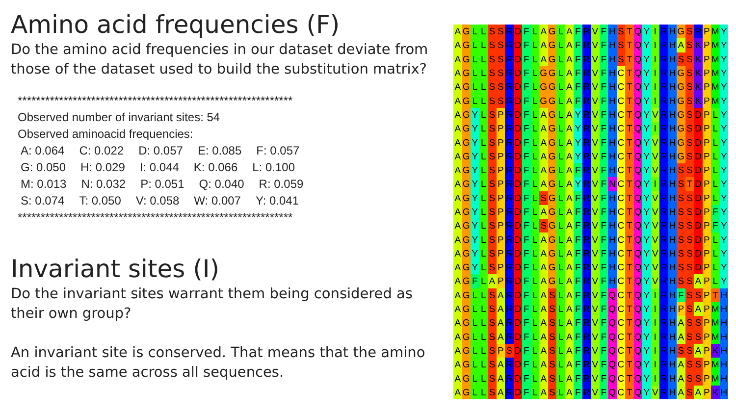Amino acid frequencies (F)
Do the amino acid frequencies in our dataset deviate from those of the dataset used to build the substitution matrix?
************************************************************
Observed number of invariant sites: 54
Observed aminoacid frequencies:
A: 0.064 C: 0.022 D: 0.057 E: 0.085 F: 0.057
G: 0.050 H: 0.029 I: 0.044 K: 0.066 L: 0.100
M: 0.013 N: 0.032 P: 0.051 Q: 0.040 R: 0.059
S: 0.074 T: 0.050 V: 0.058 W: 0.007 Y: 0.041
************************************************************
Invariant sites (I)
Do the invariant sites warrant them being considered as their own group?
An invariant site is conserved. That means that the amino acid is the same across all sequences.
| A | G | L | L | S | S | R | D | F | L | A | G | L | A | F | R | V | F | H | S | T | Q | Y | I | R | H | G | S | R | P | M | Y |
| A | G | L | L | S | S | R | D | F | L | A | G | L | A | F | R | V | F | H | S | T | Q | Y | I | R | H | A | S | K | P | M | Y |
| A | G | L | L | S | S | R | D | F | L | A | G | L | A | F | R | V | F | H | S | T | Q | Y | I | R | H | S | S | K | P | M | Y |
| A | G | L | L | S | S | R | D | F | L | G | G | L | A | F | R | V | F | H | C | T | Q | Y | I | R | H | G | S | K | P | M | Y |
| A | G | L | L | S | S | R | D | F | L | G | G | L | A | F | R | V | F | H | C | T | Q | Y | I | R | H | G | S | K | P | M | Y |
| A | G | L | L | S | S | R | D | F | L | G | G | L | A | F | R | V | F | H | C | T | Q | Y | I | R | H | G | S | K | P | M | Y |
| A | G | Y | L | S | P | R | D | F | L | A | G | L | A | Y | R | V | F | H | C | T | Q | Y | V | R | H | G | S | D | P | L | Y |
| A | G | Y | L | S | P | R | D | F | L | A | G | L | A | Y | R | V | F | H | C | T | Q | Y | I | R | H | G | S | D | P | L | Y |
| A | G | Y | L | S | P | R | D | F | L | A | G | L | A | Y | R | V | F | H | C | T | Q | Y | V | R | H | G | S | D | P | L | Y |
| A | G | Y | L | S | P | R | D | F | L | A | G | L | A | Y | R | V | F | H | C | T | Q | Y | V | R | H | G | S | D | P | L | Y |
| A | G | Y | L | S | P | R | D | F | L | A | G | L | A | F | R | V | F | H | C | T | Q | Y | V | R | H | S | S | D | P | L | Y |
| A | G | Y | L | S | P | R | D | F | L | A | G | L | A | Y | R | V | F | N | C | T | Q | Y | I | R | H | S | T | D | P | L | Y |
| A | G | Y | L | S | P | R | D | F | L | S | G | L | A | F | R | V | F | H | C | T | Q | Y | V | R | H | S | S | D | P | L | Y |
| A | G | Y | L | S | P | R | D | F | L | A | G | L | A | F | R | V | F | H | C | T | Q | Y | V | R | H | S | S | D | P | F | Y |
| A | G | Y | L | S | P | R | D | F | L | S | G | L | A | F | R | V | F | H | C | T | Q | Y | V | R | H | S | S | D | P | F | Y |
| A | G | Y | L | S | P | R | D | F | L | A | G | L | A | F | R | V | F | H | C | T | Q | Y | V | R | H | S | S | D | P | L | Y |
| A | G | Y | L | S | P | R | D | F | L | A | G | L | A | F | R | V | F | H | C | T | Q | Y | V | R | H | S | S | D | P | L | Y |
| A | G | Y | L | S | P | R | D | F | L | A | G | L | A | F | R | V | F | H | C | T | Q | Y | V | R | H | S | S | D | P | L | Y |
| A | G | F | L | A | P | R | D | F | L | A | G | L | A | F | R | V | F | H | C | T | Q | Y | V | R | H | S | S | A | P | L | Y |
| A | G | L | L | S | A | R | D | F | L | A | S | L | A | F | R | V | F | Q | C | T | Q | Y | I | R | H | F | S | S | P | T | H |
| A | G | L | L | S | A | R | D | F | L | A | S | L | A | F | R | V | F | Q | C | T | Q | Y | I | R | H | P | S | A | P | M | H |
| A | G | L | L | S | A | R | D | F | L | A | S | L | A | F | R | V | F | Q | C | T | Q | Y | I | R | H | A | S | S | P | M | H |
| A | G | L | L | S | A | R | D | F | L | A | S | L | A | F | R | V | F | Q | C | T | Q | Y | I | R | H | A | S | S | P | M | H |
| A | G | L | L | S | P | S | D | F | L | A | S | L | A | F | R | V | F | Q | C | T | Q | Y | I | R | H | S | S | A | P | K | H |
| A | G | L | L | S | A | R | D | F | L | A | S | L | A | F | R | V | F | Q | C | T | Q | Y | I | R | H | A | S | S | P | M | H |
| A | G | L | L | S | A | R | D | F | L | A | S | L | A | F | R | V | F | Q | C | T | Q | Y | I | R | H | A | S | S | P | M | H |
| A | G | L | L | S | A | R | D | F | L | A | S | L | A | F | R | V | F | Q | C | T | Q | Y | V | R | H | A | S | A | P | K | H |